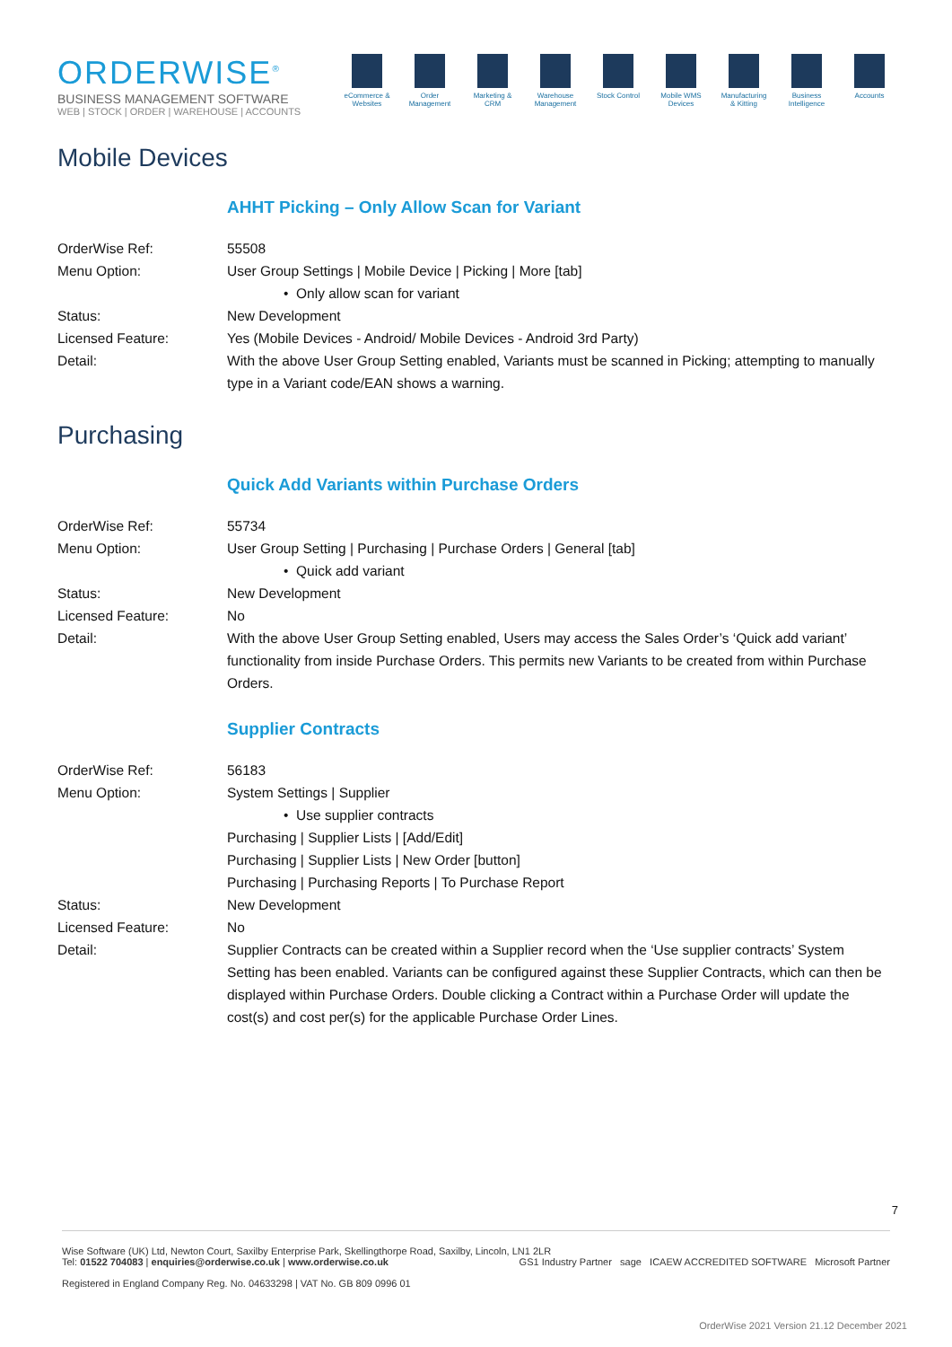ORDERWISE<sup>®</sup>
BUSINESS MANAGEMENT SOFTWARE
WEB | STOCK | ORDER | WAREHOUSE | ACCOUNTS
eCommerce & Websites
Order Management
Marketing & CRM
Warehouse Management
Stock Control
Mobile WMS Devices
Manufacturing & Kitting
Business Intelligence
Accounts
Mobile Devices
AHHT Picking – Only Allow Scan for Variant
OrderWise Ref: 55508
Menu Option: User Group Settings | Mobile Device | Picking | More [tab]
• Only allow scan for variant
Status: New Development
Licensed Feature: Yes (Mobile Devices - Android/ Mobile Devices - Android 3rd Party)
Detail: With the above User Group Setting enabled, Variants must be scanned in Picking; attempting to manually type in a Variant code/EAN shows a warning.
Purchasing
Quick Add Variants within Purchase Orders
OrderWise Ref: 55734
Menu Option: User Group Setting | Purchasing | Purchase Orders | General [tab]
• Quick add variant
Status: New Development
Licensed Feature: No
Detail: With the above User Group Setting enabled, Users may access the Sales Order’s ‘Quick add variant’ functionality from inside Purchase Orders. This permits new Variants to be created from within Purchase Orders.
Supplier Contracts
OrderWise Ref: 56183
Menu Option: System Settings | Supplier
• Use supplier contracts
Purchasing | Supplier Lists | [Add/Edit]
Purchasing | Supplier Lists | New Order [button]
Purchasing | Purchasing Reports | To Purchase Report
Status: New Development
Licensed Feature: No
Detail: Supplier Contracts can be created within a Supplier record when the ‘Use supplier contracts’ System Setting has been enabled. Variants can be configured against these Supplier Contracts, which can then be displayed within Purchase Orders. Double clicking a Contract within a Purchase Order will update the cost(s) and cost per(s) for the applicable Purchase Order Lines.
7
Wise Software (UK) Ltd, Newton Court, Saxilby Enterprise Park, Skellingthorpe Road, Saxilby, Lincoln, LN1 2LR
Tel: 01522 704083 | enquiries@orderwise.co.uk | www.orderwise.co.uk GS1 Industry Partner sage ICAEW ACCREDITED SOFTWARE Microsoft Partner
Registered in England Company Reg. No. 04633298 | VAT No. GB 809 0996 01
OrderWise 2021 Version 21.12 December 2021